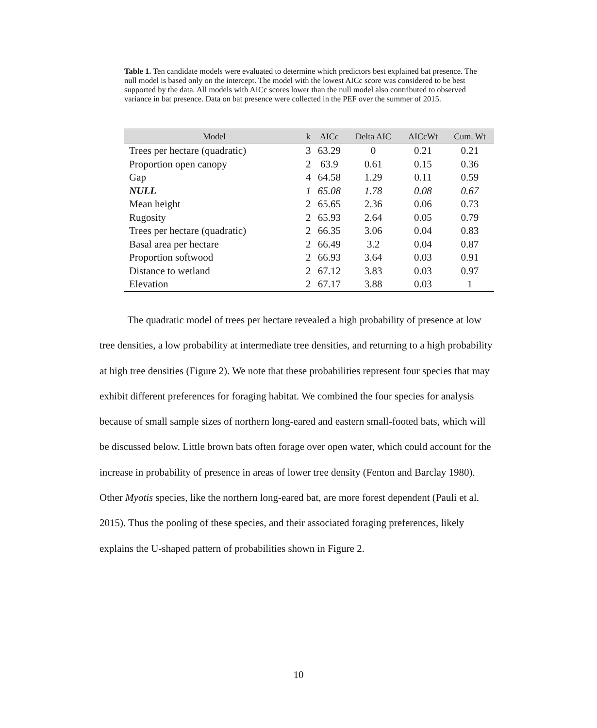Table 1. Ten candidate models were evaluated to determine which predictors best explained bat presence. The null model is based only on the intercept. The model with the lowest AICc score was considered to be best supported by the data. All models with AICc scores lower than the null model also contributed to observed variance in bat presence. Data on bat presence were collected in the PEF over the summer of 2015.
| Model | k | AICc | Delta AIC | AICcWt | Cum. Wt |
| --- | --- | --- | --- | --- | --- |
| Trees per hectare (quadratic) | 3 | 63.29 | 0 | 0.21 | 0.21 |
| Proportion open canopy | 2 | 63.9 | 0.61 | 0.15 | 0.36 |
| Gap | 4 | 64.58 | 1.29 | 0.11 | 0.59 |
| NULL | 1 | 65.08 | 1.78 | 0.08 | 0.67 |
| Mean height | 2 | 65.65 | 2.36 | 0.06 | 0.73 |
| Rugosity | 2 | 65.93 | 2.64 | 0.05 | 0.79 |
| Trees per hectare (quadratic) | 2 | 66.35 | 3.06 | 0.04 | 0.83 |
| Basal area per hectare | 2 | 66.49 | 3.2 | 0.04 | 0.87 |
| Proportion softwood | 2 | 66.93 | 3.64 | 0.03 | 0.91 |
| Distance to wetland | 2 | 67.12 | 3.83 | 0.03 | 0.97 |
| Elevation | 2 | 67.17 | 3.88 | 0.03 | 1 |
The quadratic model of trees per hectare revealed a high probability of presence at low tree densities, a low probability at intermediate tree densities, and returning to a high probability at high tree densities (Figure 2). We note that these probabilities represent four species that may exhibit different preferences for foraging habitat. We combined the four species for analysis because of small sample sizes of northern long-eared and eastern small-footed bats, which will be discussed below. Little brown bats often forage over open water, which could account for the increase in probability of presence in areas of lower tree density (Fenton and Barclay 1980). Other Myotis species, like the northern long-eared bat, are more forest dependent (Pauli et al. 2015). Thus the pooling of these species, and their associated foraging preferences, likely explains the U-shaped pattern of probabilities shown in Figure 2.
10